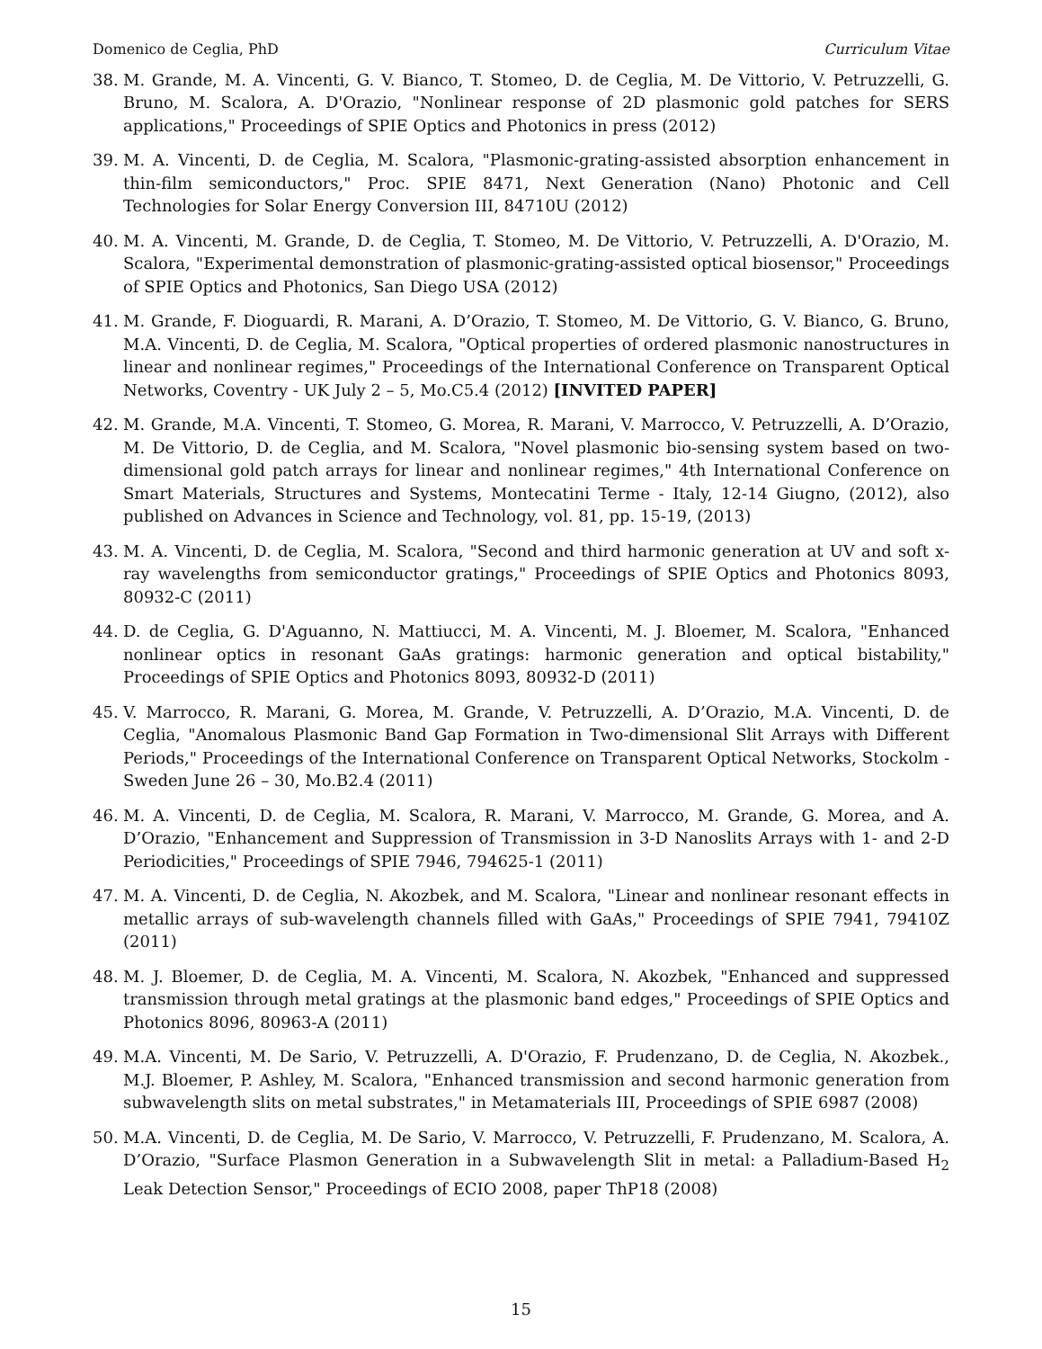Domenico de Ceglia, PhD Curriculum Vitae
38. M. Grande, M. A. Vincenti, G. V. Bianco, T. Stomeo, D. de Ceglia, M. De Vittorio, V. Petruzzelli, G. Bruno, M. Scalora, A. D'Orazio, "Nonlinear response of 2D plasmonic gold patches for SERS applications," Proceedings of SPIE Optics and Photonics in press (2012)
39. M. A. Vincenti, D. de Ceglia, M. Scalora, "Plasmonic-grating-assisted absorption enhancement in thin-film semiconductors," Proc. SPIE 8471, Next Generation (Nano) Photonic and Cell Technologies for Solar Energy Conversion III, 84710U (2012)
40. M. A. Vincenti, M. Grande, D. de Ceglia, T. Stomeo, M. De Vittorio, V. Petruzzelli, A. D'Orazio, M. Scalora, "Experimental demonstration of plasmonic-grating-assisted optical biosensor," Proceedings of SPIE Optics and Photonics, San Diego USA (2012)
41. M. Grande, F. Dioguardi, R. Marani, A. D’Orazio, T. Stomeo, M. De Vittorio, G. V. Bianco, G. Bruno, M.A. Vincenti, D. de Ceglia, M. Scalora, "Optical properties of ordered plasmonic nanostructures in linear and nonlinear regimes," Proceedings of the International Conference on Transparent Optical Networks, Coventry - UK July 2 – 5, Mo.C5.4 (2012) [INVITED PAPER]
42. M. Grande, M.A. Vincenti, T. Stomeo, G. Morea, R. Marani, V. Marrocco, V. Petruzzelli, A. D’Orazio, M. De Vittorio, D. de Ceglia, and M. Scalora, "Novel plasmonic bio-sensing system based on two-dimensional gold patch arrays for linear and nonlinear regimes," 4th International Conference on Smart Materials, Structures and Systems, Montecatini Terme - Italy, 12-14 Giugno, (2012), also published on Advances in Science and Technology, vol. 81, pp. 15-19, (2013)
43. M. A. Vincenti, D. de Ceglia, M. Scalora, "Second and third harmonic generation at UV and soft x-ray wavelengths from semiconductor gratings," Proceedings of SPIE Optics and Photonics 8093, 80932-C (2011)
44. D. de Ceglia, G. D'Aguanno, N. Mattiucci, M. A. Vincenti, M. J. Bloemer, M. Scalora, "Enhanced nonlinear optics in resonant GaAs gratings: harmonic generation and optical bistability," Proceedings of SPIE Optics and Photonics 8093, 80932-D (2011)
45. V. Marrocco, R. Marani, G. Morea, M. Grande, V. Petruzzelli, A. D’Orazio, M.A. Vincenti, D. de Ceglia, "Anomalous Plasmonic Band Gap Formation in Two-dimensional Slit Arrays with Different Periods," Proceedings of the International Conference on Transparent Optical Networks, Stockolm - Sweden June 26 – 30, Mo.B2.4 (2011)
46. M. A. Vincenti, D. de Ceglia, M. Scalora, R. Marani, V. Marrocco, M. Grande, G. Morea, and A. D’Orazio, "Enhancement and Suppression of Transmission in 3-D Nanoslits Arrays with 1- and 2-D Periodicities," Proceedings of SPIE 7946, 794625-1 (2011)
47. M. A. Vincenti, D. de Ceglia, N. Akozbek, and M. Scalora, "Linear and nonlinear resonant effects in metallic arrays of sub-wavelength channels filled with GaAs," Proceedings of SPIE 7941, 79410Z (2011)
48. M. J. Bloemer, D. de Ceglia, M. A. Vincenti, M. Scalora, N. Akozbek, "Enhanced and suppressed transmission through metal gratings at the plasmonic band edges," Proceedings of SPIE Optics and Photonics 8096, 80963-A (2011)
49. M.A. Vincenti, M. De Sario, V. Petruzzelli, A. D'Orazio, F. Prudenzano, D. de Ceglia, N. Akozbek., M.J. Bloemer, P. Ashley, M. Scalora, "Enhanced transmission and second harmonic generation from subwavelength slits on metal substrates," in Metamaterials III, Proceedings of SPIE 6987 (2008)
50. M.A. Vincenti, D. de Ceglia, M. De Sario, V. Marrocco, V. Petruzzelli, F. Prudenzano, M. Scalora, A. D’Orazio, "Surface Plasmon Generation in a Subwavelength Slit in metal: a Palladium-Based H<sub>2</sub> Leak Detection Sensor," Proceedings of ECIO 2008, paper ThP18 (2008)
15